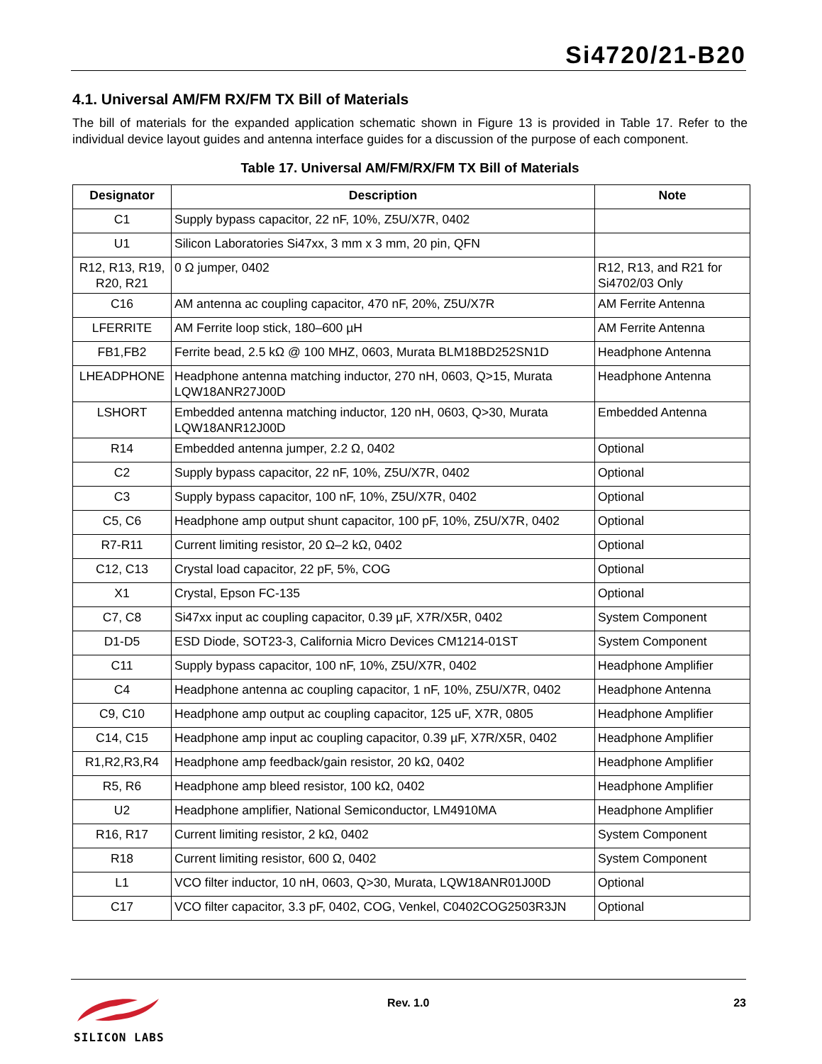Si4720/21-B20
4.1. Universal AM/FM RX/FM TX Bill of Materials
The bill of materials for the expanded application schematic shown in Figure 13 is provided in Table 17. Refer to the individual device layout guides and antenna interface guides for a discussion of the purpose of each component.
Table 17. Universal AM/FM/RX/FM TX Bill of Materials
| Designator | Description | Note |
| --- | --- | --- |
| C1 | Supply bypass capacitor, 22 nF, 10%, Z5U/X7R, 0402 | |
| U1 | Silicon Laboratories Si47xx, 3 mm x 3 mm, 20 pin, QFN | |
| R12, R13, R19, R20, R21 | 0 Ω jumper, 0402 | R12, R13, and R21 for Si4702/03 Only |
| C16 | AM antenna ac coupling capacitor, 470 nF, 20%, Z5U/X7R | AM Ferrite Antenna |
| LFERRITE | AM Ferrite loop stick, 180–600 µH | AM Ferrite Antenna |
| FB1,FB2 | Ferrite bead, 2.5 kΩ @ 100 MHZ, 0603, Murata BLM18BD252SN1D | Headphone Antenna |
| LHEADPHONE | Headphone antenna matching inductor, 270 nH, 0603, Q>15, Murata LQW18ANR27J00D | Headphone Antenna |
| LSHORT | Embedded antenna matching inductor, 120 nH, 0603, Q>30, Murata LQW18ANR12J00D | Embedded Antenna |
| R14 | Embedded antenna jumper, 2.2 Ω, 0402 | Optional |
| C2 | Supply bypass capacitor, 22 nF, 10%, Z5U/X7R, 0402 | Optional |
| C3 | Supply bypass capacitor, 100 nF, 10%, Z5U/X7R, 0402 | Optional |
| C5, C6 | Headphone amp output shunt capacitor, 100 pF, 10%, Z5U/X7R, 0402 | Optional |
| R7-R11 | Current limiting resistor, 20 Ω–2 kΩ, 0402 | Optional |
| C12, C13 | Crystal load capacitor, 22 pF, 5%, COG | Optional |
| X1 | Crystal, Epson FC-135 | Optional |
| C7, C8 | Si47xx input ac coupling capacitor, 0.39 µF, X7R/X5R, 0402 | System Component |
| D1-D5 | ESD Diode, SOT23-3, California Micro Devices CM1214-01ST | System Component |
| C11 | Supply bypass capacitor, 100 nF, 10%, Z5U/X7R, 0402 | Headphone Amplifier |
| C4 | Headphone antenna ac coupling capacitor, 1 nF, 10%, Z5U/X7R, 0402 | Headphone Antenna |
| C9, C10 | Headphone amp output ac coupling capacitor, 125 uF, X7R, 0805 | Headphone Amplifier |
| C14, C15 | Headphone amp input ac coupling capacitor, 0.39 µF, X7R/X5R, 0402 | Headphone Amplifier |
| R1,R2,R3,R4 | Headphone amp feedback/gain resistor, 20 kΩ, 0402 | Headphone Amplifier |
| R5, R6 | Headphone amp bleed resistor, 100 kΩ, 0402 | Headphone Amplifier |
| U2 | Headphone amplifier, National Semiconductor, LM4910MA | Headphone Amplifier |
| R16, R17 | Current limiting resistor, 2 kΩ, 0402 | System Component |
| R18 | Current limiting resistor, 600 Ω, 0402 | System Component |
| L1 | VCO filter inductor, 10 nH, 0603, Q>30, Murata, LQW18ANR01J00D | Optional |
| C17 | VCO filter capacitor, 3.3 pF, 0402, COG, Venkel, C0402COG2503R3JN | Optional |
SILICON LABS Rev. 1.0 23